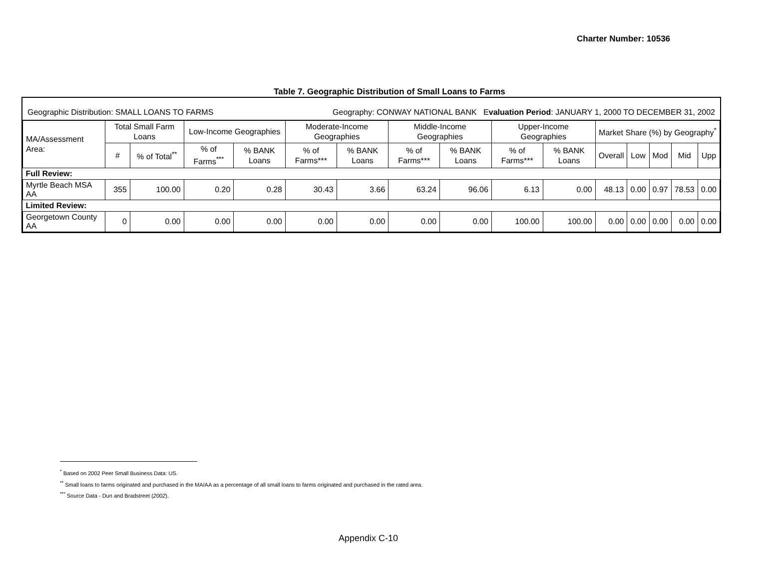Charter Number: 10536
Table 7. Geographic Distribution of Small Loans to Farms
Geographic Distribution: SMALL LOANS TO FARMS Geography: CONWAY NATIONAL BANK Evaluation Period: JANUARY 1, 2000 TO DECEMBER 31, 2002
| MA/Assessment Area: | Total Small Farm Loans | | Low-Income Geographies | | Moderate-Income Geographies | | Middle-Income Geographies | | Upper-Income Geographies | | Market Share (%) by Geography<sup>*</sup> | | | | |
| --- | --- | --- | --- | --- | --- | --- | --- | --- | --- | --- | --- | --- | --- | --- | --- |
| | # | % of Total<sup>**</sup> | % of Farms<sup>***</sup> | % BANK Loans | % of Farms*** | % BANK Loans | % of Farms*** | % BANK Loans | % of Farms*** | % BANK Loans | Overall | Low | Mod | Mid | Upp |
| Full Review: | | | | | | | | | | | | | | | |
| Myrtle Beach MSA AA | 355 | 100.00 | 0.20 | 0.28 | 30.43 | 3.66 | 63.24 | 96.06 | 6.13 | 0.00 | 48.13 | 0.00 | 0.97 | 78.53 | 0.00 |
| Limited Review: | | | | | | | | | | | | | | | |
| Georgetown County AA | 0 | 0.00 | 0.00 | 0.00 | 0.00 | 0.00 | 0.00 | 0.00 | 100.00 | 100.00 | 0.00 | 0.00 | 0.00 | 0.00 | 0.00 |
<sup>*</sup> Based on 2002 Peer Small Business Data: US.
<sup>**</sup> Small loans to farms originated and purchased in the MA/AA as a percentage of all small loans to farms originated and purchased in the rated area.
<sup>***</sup> Source Data - Dun and Bradstreet (2002).
Appendix C-10